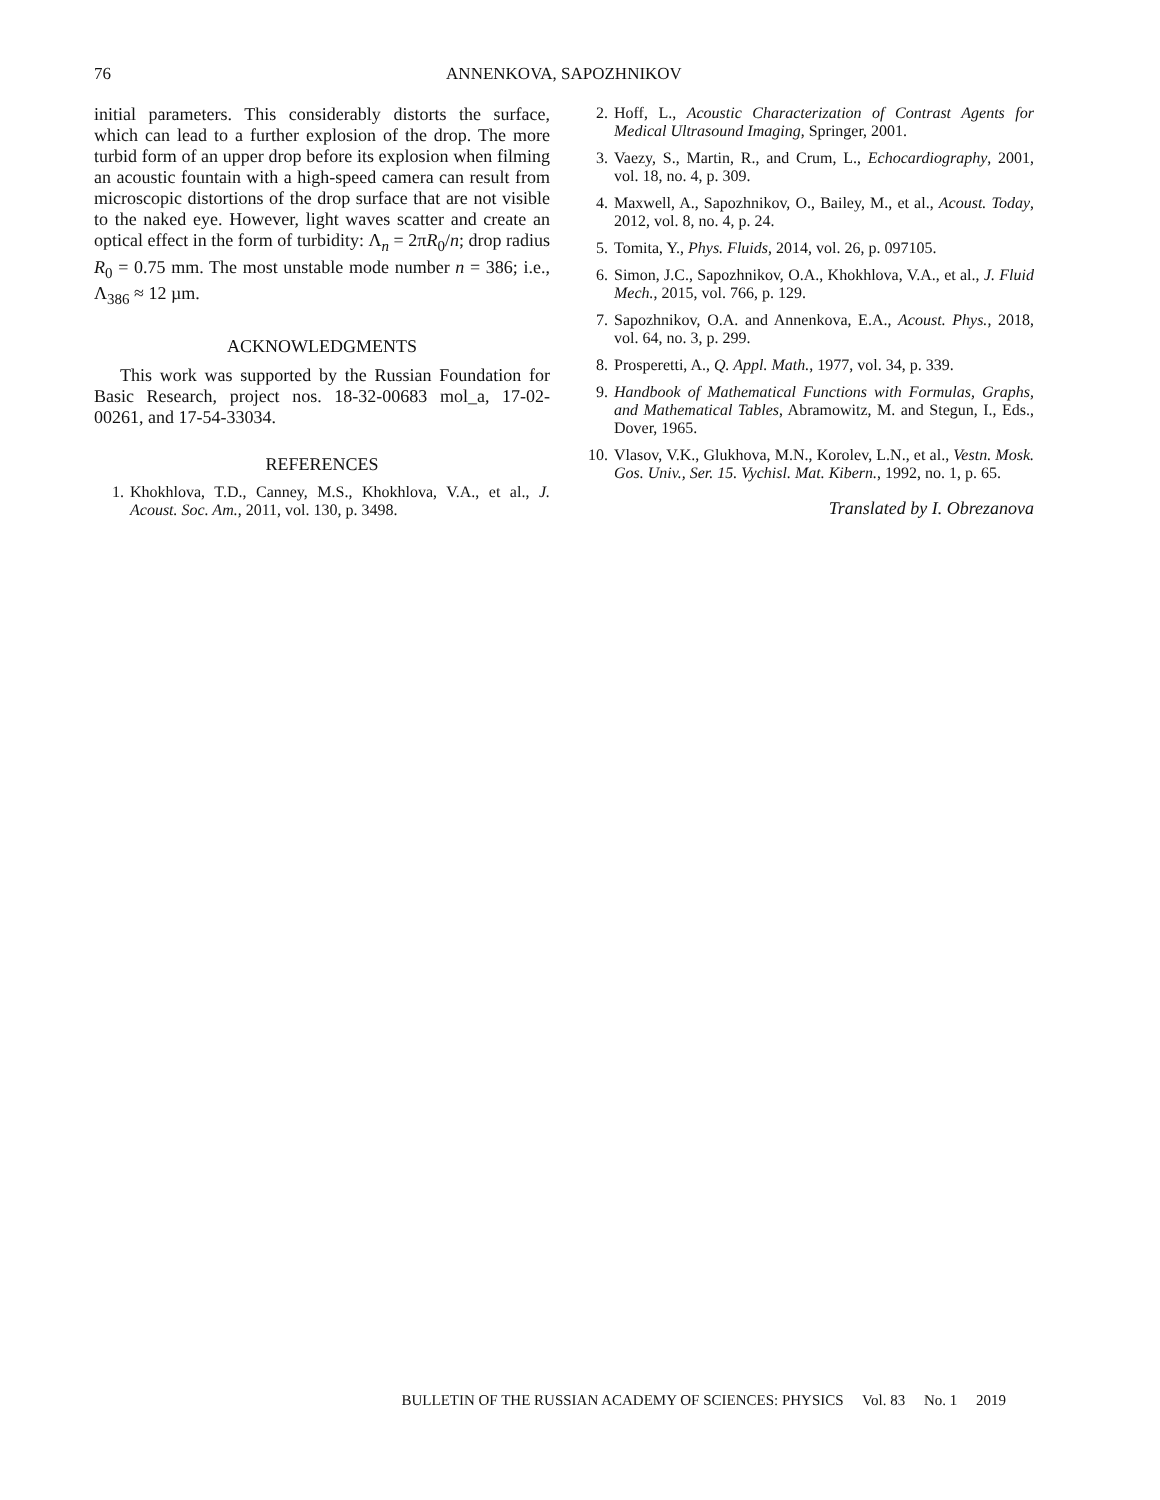76
ANNENKOVA, SAPOZHNIKOV
initial parameters. This considerably distorts the surface, which can lead to a further explosion of the drop. The more turbid form of an upper drop before its explosion when filming an acoustic fountain with a high-speed camera can result from microscopic distortions of the drop surface that are not visible to the naked eye. However, light waves scatter and create an optical effect in the form of turbidity: Λ<sub>n</sub> = 2πR<sub>0</sub>/n; drop radius R<sub>0</sub> = 0.75 mm. The most unstable mode number n = 386; i.e., Λ<sub>386</sub> ≈ 12 µm.
ACKNOWLEDGMENTS
This work was supported by the Russian Foundation for Basic Research, project nos. 18-32-00683 mol_a, 17-02-00261, and 17-54-33034.
REFERENCES
1. Khokhlova, T.D., Canney, M.S., Khokhlova, V.A., et al., J. Acoust. Soc. Am., 2011, vol. 130, p. 3498.
2. Hoff, L., Acoustic Characterization of Contrast Agents for Medical Ultrasound Imaging, Springer, 2001.
3. Vaezy, S., Martin, R., and Crum, L., Echocardiography, 2001, vol. 18, no. 4, p. 309.
4. Maxwell, A., Sapozhnikov, O., Bailey, M., et al., Acoust. Today, 2012, vol. 8, no. 4, p. 24.
5. Tomita, Y., Phys. Fluids, 2014, vol. 26, p. 097105.
6. Simon, J.C., Sapozhnikov, O.A., Khokhlova, V.A., et al., J. Fluid Mech., 2015, vol. 766, p. 129.
7. Sapozhnikov, O.A. and Annenkova, E.A., Acoust. Phys., 2018, vol. 64, no. 3, p. 299.
8. Prosperetti, A., Q. Appl. Math., 1977, vol. 34, p. 339.
9. Handbook of Mathematical Functions with Formulas, Graphs, and Mathematical Tables, Abramowitz, M. and Stegun, I., Eds., Dover, 1965.
10. Vlasov, V.K., Glukhova, M.N., Korolev, L.N., et al., Vestn. Mosk. Gos. Univ., Ser. 15. Vychisl. Mat. Kibern., 1992, no. 1, p. 65.
Translated by I. Obrezanova
BULLETIN OF THE RUSSIAN ACADEMY OF SCIENCES: PHYSICS Vol. 83 No. 1 2019